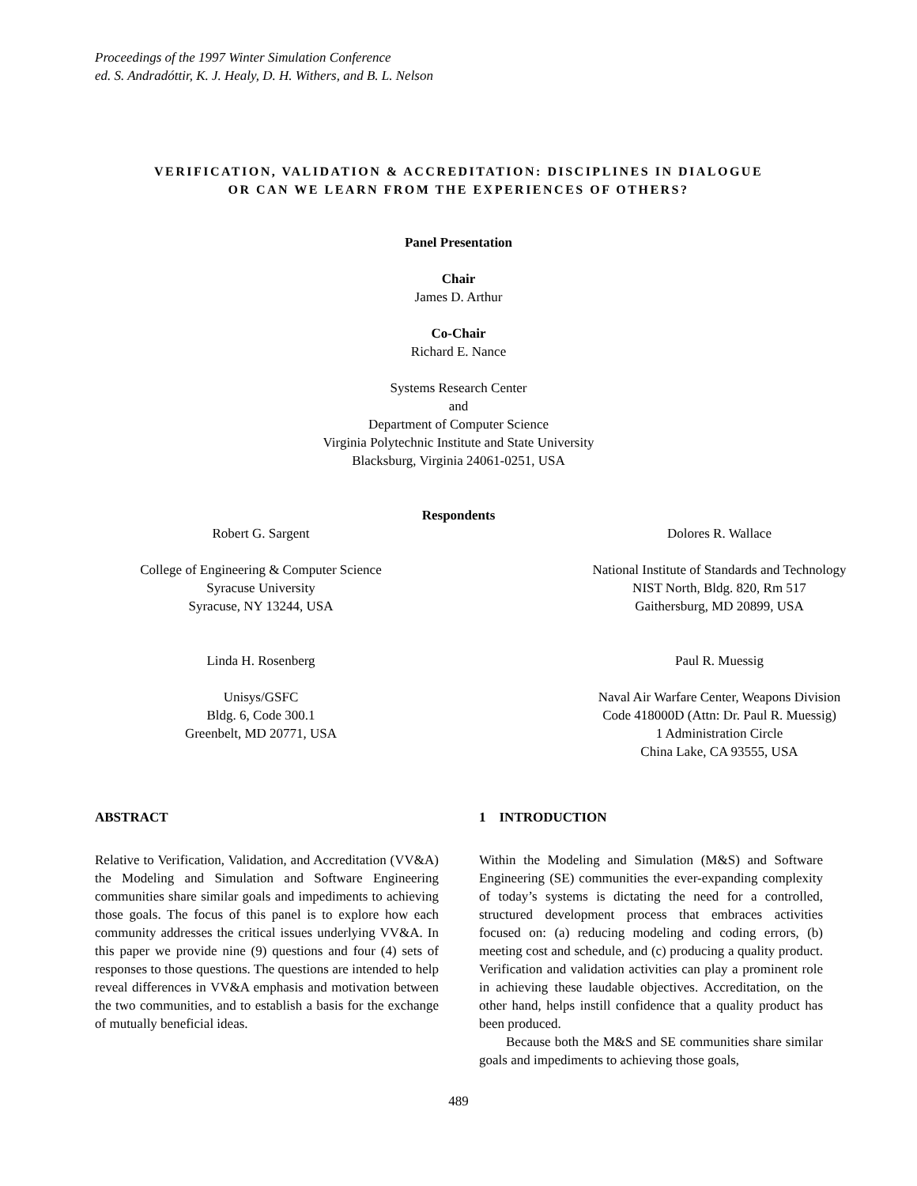Proceedings of the 1997 Winter Simulation Conference
ed. S. Andradóttir, K. J. Healy, D. H. Withers, and B. L. Nelson
VERIFICATION, VALIDATION & ACCREDITATION: DISCIPLINES IN DIALOGUE
OR CAN WE LEARN FROM THE EXPERIENCES OF OTHERS?
Panel Presentation
Chair
James D. Arthur
Co-Chair
Richard E. Nance
Systems Research Center
and
Department of Computer Science
Virginia Polytechnic Institute and State University
Blacksburg, Virginia 24061-0251, USA
Respondents
Robert G. Sargent Dolores R. Wallace
College of Engineering & Computer Science
Syracuse University
Syracuse, NY 13244, USA
National Institute of Standards and Technology
NIST North, Bldg. 820, Rm 517
Gaithersburg, MD 20899, USA
Linda H. Rosenberg Paul R. Muessig
Unisys/GSFC
Bldg. 6, Code 300.1
Greenbelt, MD 20771, USA
Naval Air Warfare Center, Weapons Division
Code 418000D (Attn: Dr. Paul R. Muessig)
1 Administration Circle
China Lake, CA 93555, USA
ABSTRACT
Relative to Verification, Validation, and Accreditation (VV&A) the Modeling and Simulation and Software Engineering communities share similar goals and impediments to achieving those goals. The focus of this panel is to explore how each community addresses the critical issues underlying VV&A. In this paper we provide nine (9) questions and four (4) sets of responses to those questions. The questions are intended to help reveal differences in VV&A emphasis and motivation between the two communities, and to establish a basis for the exchange of mutually beneficial ideas.
1 INTRODUCTION
Within the Modeling and Simulation (M&S) and Software Engineering (SE) communities the ever-expanding complexity of today’s systems is dictating the need for a controlled, structured development process that embraces activities focused on: (a) reducing modeling and coding errors, (b) meeting cost and schedule, and (c) producing a quality product. Verification and validation activities can play a prominent role in achieving these laudable objectives. Accreditation, on the other hand, helps instill confidence that a quality product has been produced.
Because both the M&S and SE communities share similar goals and impediments to achieving those goals,
489